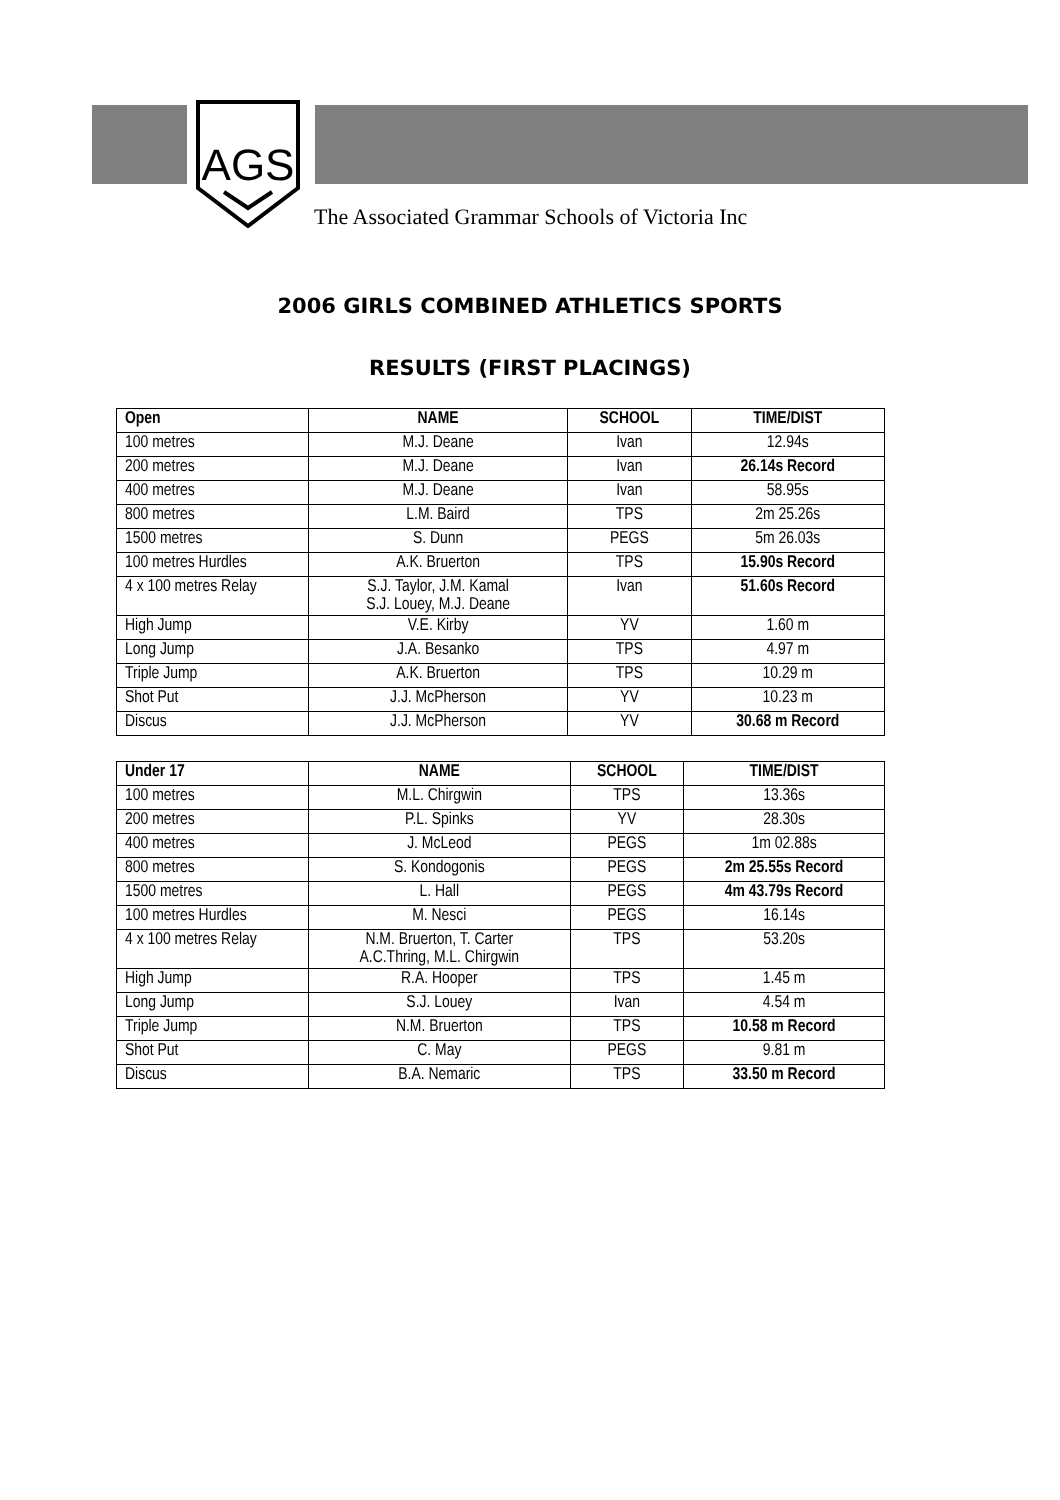AGS
The Associated Grammar Schools of Victoria Inc
2006 GIRLS COMBINED ATHLETICS SPORTS
RESULTS (FIRST PLACINGS)
| Open | NAME | SCHOOL | TIME/DIST |
| --- | --- | --- | --- |
| 100 metres | M.J. Deane | Ivan | 12.94s |
| 200 metres | M.J. Deane | Ivan | 26.14s Record |
| 400 metres | M.J. Deane | Ivan | 58.95s |
| 800 metres | L.M. Baird | TPS | 2m 25.26s |
| 1500 metres | S. Dunn | PEGS | 5m 26.03s |
| 100 metres Hurdles | A.K. Bruerton | TPS | 15.90s Record |
| 4 x 100 metres Relay | S.J. Taylor, J.M. Kamal S.J. Louey, M.J. Deane | Ivan | 51.60s Record |
| High Jump | V.E. Kirby | YV | 1.60 m |
| Long Jump | J.A. Besanko | TPS | 4.97 m |
| Triple Jump | A.K. Bruerton | TPS | 10.29 m |
| Shot Put | J.J. McPherson | YV | 10.23 m |
| Discus | J.J. McPherson | YV | 30.68 m Record |
| Under 17 | NAME | SCHOOL | TIME/DIST |
| --- | --- | --- | --- |
| 100 metres | M.L. Chirgwin | TPS | 13.36s |
| 200 metres | P.L. Spinks | YV | 28.30s |
| 400 metres | J. McLeod | PEGS | 1m 02.88s |
| 800 metres | S. Kondogonis | PEGS | 2m 25.55s Record |
| 1500 metres | L. Hall | PEGS | 4m 43.79s Record |
| 100 metres Hurdles | M. Nesci | PEGS | 16.14s |
| 4 x 100 metres Relay | N.M. Bruerton, T. Carter A.C.Thring, M.L. Chirgwin | TPS | 53.20s |
| High Jump | R.A. Hooper | TPS | 1.45 m |
| Long Jump | S.J. Louey | Ivan | 4.54 m |
| Triple Jump | N.M. Bruerton | TPS | 10.58 m Record |
| Shot Put | C. May | PEGS | 9.81 m |
| Discus | B.A. Nemaric | TPS | 33.50 m Record |